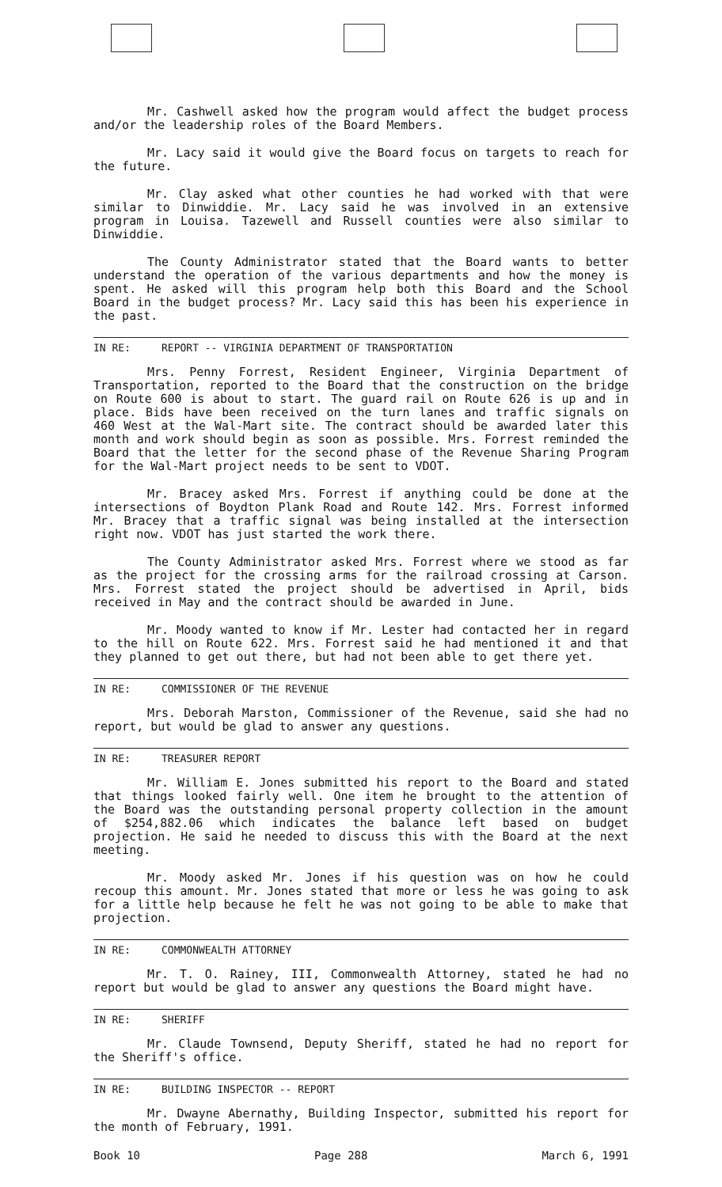Mr. Cashwell asked how the program would affect the budget process and/or the leadership roles of the Board Members.
Mr. Lacy said it would give the Board focus on targets to reach for the future.
Mr. Clay asked what other counties he had worked with that were similar to Dinwiddie. Mr. Lacy said he was involved in an extensive program in Louisa. Tazewell and Russell counties were also similar to Dinwiddie.
The County Administrator stated that the Board wants to better understand the operation of the various departments and how the money is spent. He asked will this program help both this Board and the School Board in the budget process? Mr. Lacy said this has been his experience in the past.
IN RE: REPORT -- VIRGINIA DEPARTMENT OF TRANSPORTATION
Mrs. Penny Forrest, Resident Engineer, Virginia Department of Transportation, reported to the Board that the construction on the bridge on Route 600 is about to start. The guard rail on Route 626 is up and in place. Bids have been received on the turn lanes and traffic signals on 460 West at the Wal-Mart site. The contract should be awarded later this month and work should begin as soon as possible. Mrs. Forrest reminded the Board that the letter for the second phase of the Revenue Sharing Program for the Wal-Mart project needs to be sent to VDOT.
Mr. Bracey asked Mrs. Forrest if anything could be done at the intersections of Boydton Plank Road and Route 142. Mrs. Forrest informed Mr. Bracey that a traffic signal was being installed at the intersection right now. VDOT has just started the work there.
The County Administrator asked Mrs. Forrest where we stood as far as the project for the crossing arms for the railroad crossing at Carson. Mrs. Forrest stated the project should be advertised in April, bids received in May and the contract should be awarded in June.
Mr. Moody wanted to know if Mr. Lester had contacted her in regard to the hill on Route 622. Mrs. Forrest said he had mentioned it and that they planned to get out there, but had not been able to get there yet.
IN RE: COMMISSIONER OF THE REVENUE
Mrs. Deborah Marston, Commissioner of the Revenue, said she had no report, but would be glad to answer any questions.
IN RE: TREASURER REPORT
Mr. William E. Jones submitted his report to the Board and stated that things looked fairly well. One item he brought to the attention of the Board was the outstanding personal property collection in the amount of $254,882.06 which indicates the balance left based on budget projection. He said he needed to discuss this with the Board at the next meeting.
Mr. Moody asked Mr. Jones if his question was on how he could recoup this amount. Mr. Jones stated that more or less he was going to ask for a little help because he felt he was not going to be able to make that projection.
IN RE: COMMONWEALTH ATTORNEY
Mr. T. O. Rainey, III, Commonwealth Attorney, stated he had no report but would be glad to answer any questions the Board might have.
IN RE: SHERIFF
Mr. Claude Townsend, Deputy Sheriff, stated he had no report for the Sheriff's office.
IN RE: BUILDING INSPECTOR -- REPORT
Mr. Dwayne Abernathy, Building Inspector, submitted his report for the month of February, 1991.
Book 10 Page 288 March 6, 1991